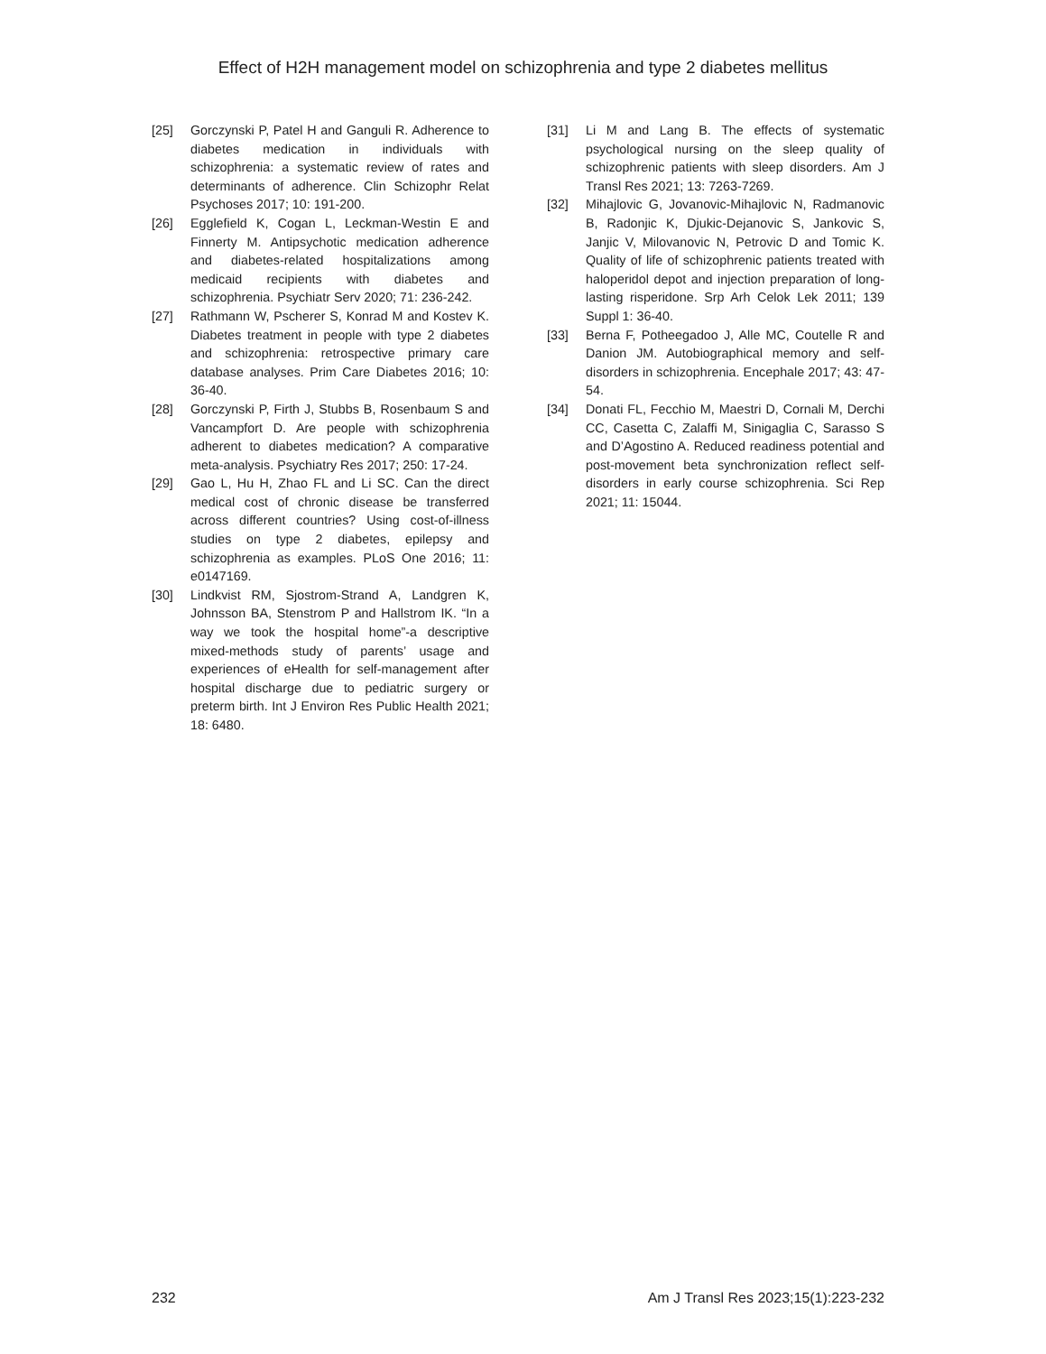Effect of H2H management model on schizophrenia and type 2 diabetes mellitus
[25] Gorczynski P, Patel H and Ganguli R. Adherence to diabetes medication in individuals with schizophrenia: a systematic review of rates and determinants of adherence. Clin Schizophr Relat Psychoses 2017; 10: 191-200.
[26] Egglefield K, Cogan L, Leckman-Westin E and Finnerty M. Antipsychotic medication adherence and diabetes-related hospitalizations among medicaid recipients with diabetes and schizophrenia. Psychiatr Serv 2020; 71: 236-242.
[27] Rathmann W, Pscherer S, Konrad M and Kostev K. Diabetes treatment in people with type 2 diabetes and schizophrenia: retrospective primary care database analyses. Prim Care Diabetes 2016; 10: 36-40.
[28] Gorczynski P, Firth J, Stubbs B, Rosenbaum S and Vancampfort D. Are people with schizophrenia adherent to diabetes medication? A comparative meta-analysis. Psychiatry Res 2017; 250: 17-24.
[29] Gao L, Hu H, Zhao FL and Li SC. Can the direct medical cost of chronic disease be transferred across different countries? Using cost-of-illness studies on type 2 diabetes, epilepsy and schizophrenia as examples. PLoS One 2016; 11: e0147169.
[30] Lindkvist RM, Sjostrom-Strand A, Landgren K, Johnsson BA, Stenstrom P and Hallstrom IK. “In a way we took the hospital home”-a descriptive mixed-methods study of parents’ usage and experiences of eHealth for self-management after hospital discharge due to pediatric surgery or preterm birth. Int J Environ Res Public Health 2021; 18: 6480.
[31] Li M and Lang B. The effects of systematic psychological nursing on the sleep quality of schizophrenic patients with sleep disorders. Am J Transl Res 2021; 13: 7263-7269.
[32] Mihajlovic G, Jovanovic-Mihajlovic N, Radmanovic B, Radonjic K, Djukic-Dejanovic S, Jankovic S, Janjic V, Milovanovic N, Petrovic D and Tomic K. Quality of life of schizophrenic patients treated with haloperidol depot and injection preparation of long-lasting risperidone. Srp Arh Celok Lek 2011; 139 Suppl 1: 36-40.
[33] Berna F, Potheegadoo J, Alle MC, Coutelle R and Danion JM. Autobiographical memory and self-disorders in schizophrenia. Encephale 2017; 43: 47-54.
[34] Donati FL, Fecchio M, Maestri D, Cornali M, Derchi CC, Casetta C, Zalaffi M, Sinigaglia C, Sarasso S and D’Agostino A. Reduced readiness potential and post-movement beta synchronization reflect self-disorders in early course schizophrenia. Sci Rep 2021; 11: 15044.
232 Am J Transl Res 2023;15(1):223-232